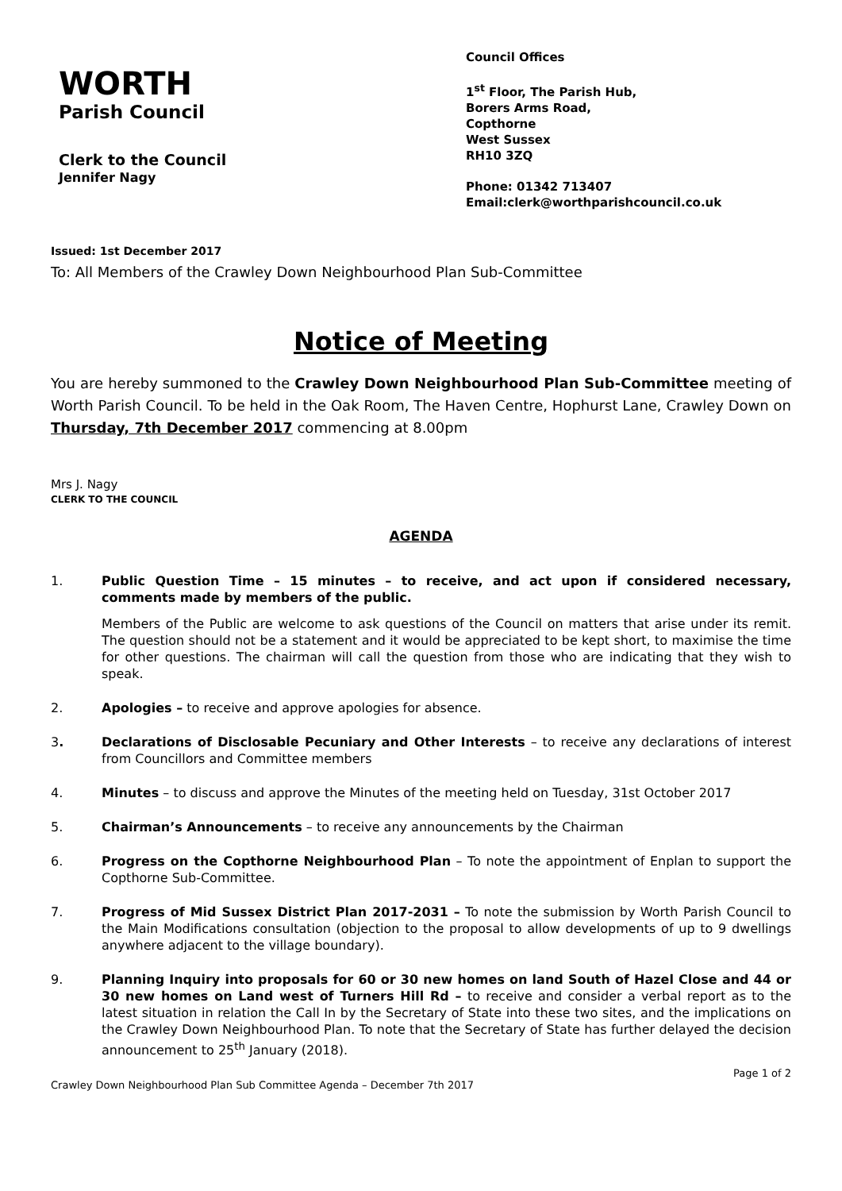WORTH
Parish Council
Clerk to the Council
Jennifer Nagy
Council Offices
1<sup>st</sup> Floor, The Parish Hub,
Borers Arms Road,
Copthorne
West Sussex
RH10 3ZQ
Phone: 01342 713407
Email:clerk@worthparishcouncil.co.uk
Issued: 1st December 2017
To: All Members of the Crawley Down Neighbourhood Plan Sub-Committee
Notice of Meeting
You are hereby summoned to the Crawley Down Neighbourhood Plan Sub-Committee meeting of Worth Parish Council. To be held in the Oak Room, The Haven Centre, Hophurst Lane, Crawley Down on Thursday, 7th December 2017 commencing at 8.00pm
Mrs J. Nagy
CLERK TO THE COUNCIL
AGENDA
1. Public Question Time – 15 minutes – to receive, and act upon if considered necessary, comments made by members of the public.
Members of the Public are welcome to ask questions of the Council on matters that arise under its remit. The question should not be a statement and it would be appreciated to be kept short, to maximise the time for other questions. The chairman will call the question from those who are indicating that they wish to speak.
2. Apologies – to receive and approve apologies for absence.
3. Declarations of Disclosable Pecuniary and Other Interests – to receive any declarations of interest from Councillors and Committee members
4. Minutes – to discuss and approve the Minutes of the meeting held on Tuesday, 31st October 2017
5. Chairman’s Announcements – to receive any announcements by the Chairman
6. Progress on the Copthorne Neighbourhood Plan – To note the appointment of Enplan to support the Copthorne Sub-Committee.
7. Progress of Mid Sussex District Plan 2017-2031 – To note the submission by Worth Parish Council to the Main Modifications consultation (objection to the proposal to allow developments of up to 9 dwellings anywhere adjacent to the village boundary).
9. Planning Inquiry into proposals for 60 or 30 new homes on land South of Hazel Close and 44 or 30 new homes on Land west of Turners Hill Rd – to receive and consider a verbal report as to the latest situation in relation the Call In by the Secretary of State into these two sites, and the implications on the Crawley Down Neighbourhood Plan. To note that the Secretary of State has further delayed the decision announcement to 25<sup>th</sup> January (2018).
Page 1 of 2
Crawley Down Neighbourhood Plan Sub Committee Agenda – December 7th 2017